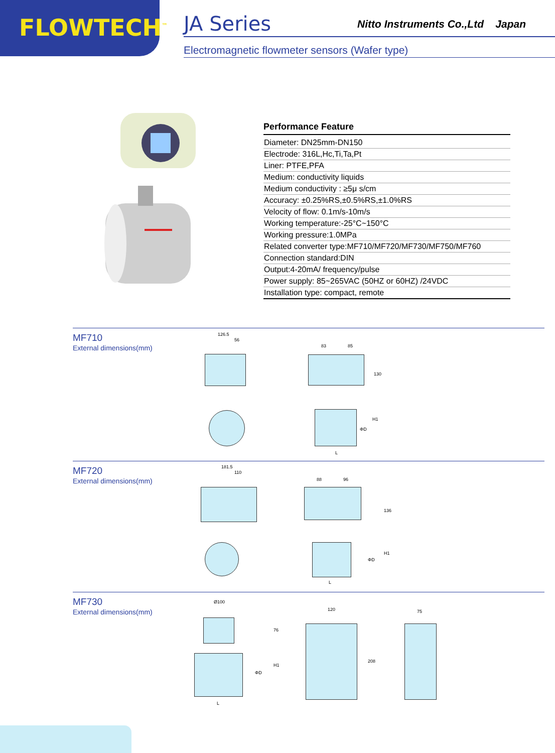FLOWTECH<sup>™</sup>
JA Series
Nitto Instruments Co.,Ltd Japan
Electromagnetic flowmeter sensors (Wafer type)
Performance Feature
| Diameter: DN25mm-DN150 |
| Electrode: 316L,Hc,Ti,Ta,Pt |
| Liner: PTFE,PFA |
| Medium: conductivity liquids |
| Medium conductivity : ≥5μ s/cm |
| Accuracy: ±0.25%RS,±0.5%RS,±1.0%RS |
| Velocity of flow: 0.1m/s-10m/s |
| Working temperature:-25°C~150°C |
| Working pressure:1.0MPa |
| Related converter type:MF710/MF720/MF730/MF750/MF760 |
| Connection standard:DIN |
| Output:4-20mA/ frequency/pulse |
| Power supply: 85~265VAC (50HZ or 60HZ) /24VDC |
| Installation type: compact, remote |
MF710
External dimensions(mm)
126.5
56
83 85
130
H1
ΦD
L
MF720
External dimensions(mm)
181.5
110
88 96
136
H1
ΦD
L
MF730
External dimensions(mm)
Ø100
76
H1
ΦD
L
120
208
75